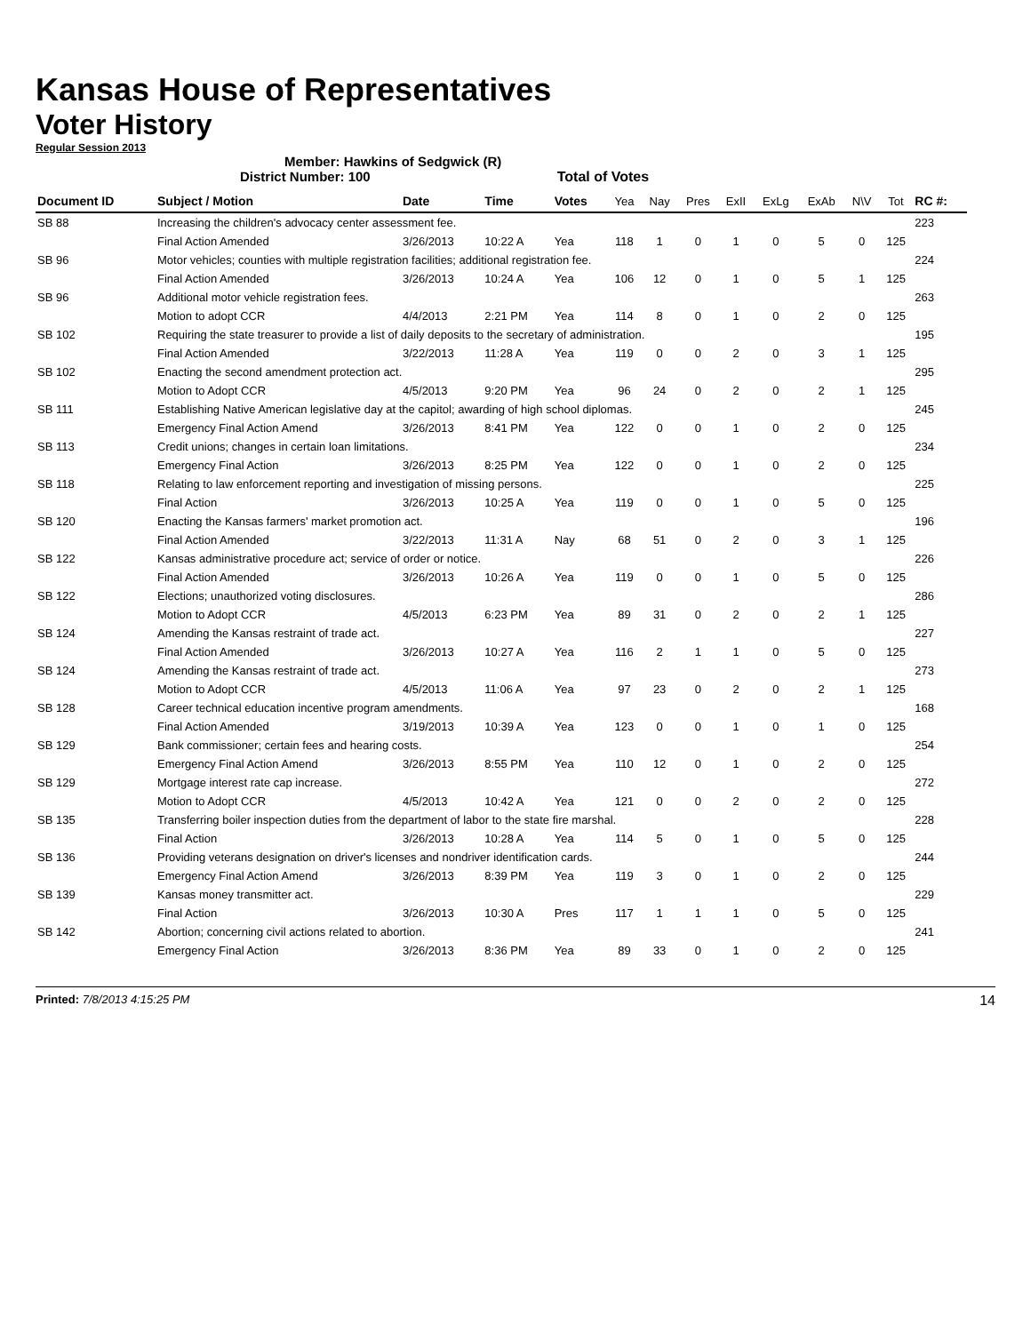Kansas House of Representatives
Voter History
Regular Session 2013
Member: Hawkins of Sedgwick (R)
District Number: 100 Total of Votes
| Document ID | Subject / Motion | Date | Time | Votes | Yea | Nay | Pres | ExII | ExLg | ExAb | N\V | Tot | RC #: |
| --- | --- | --- | --- | --- | --- | --- | --- | --- | --- | --- | --- | --- | --- |
| SB 88 | Increasing the children's advocacy center assessment fee. | | | | | | | | | | | | 223 |
| | Final Action Amended | 3/26/2013 | 10:22 A | Yea | 118 | 1 | 0 | 1 | 0 | 5 | 0 | 125 | |
| SB 96 | Motor vehicles; counties with multiple registration facilities; additional registration fee. | | | | | | | | | | | | 224 |
| | Final Action Amended | 3/26/2013 | 10:24 A | Yea | 106 | 12 | 0 | 1 | 0 | 5 | 1 | 125 | |
| SB 96 | Additional motor vehicle registration fees. | | | | | | | | | | | | 263 |
| | Motion to adopt CCR | 4/4/2013 | 2:21 PM | Yea | 114 | 8 | 0 | 1 | 0 | 2 | 0 | 125 | |
| SB 102 | Requiring the state treasurer to provide a list of daily deposits to the secretary of administration. | | | | | | | | | | | | 195 |
| | Final Action Amended | 3/22/2013 | 11:28 A | Yea | 119 | 0 | 0 | 2 | 0 | 3 | 1 | 125 | |
| SB 102 | Enacting the second amendment protection act. | | | | | | | | | | | | 295 |
| | Motion to Adopt CCR | 4/5/2013 | 9:20 PM | Yea | 96 | 24 | 0 | 2 | 0 | 2 | 1 | 125 | |
| SB 111 | Establishing Native American legislative day at the capitol; awarding of high school diplomas. | | | | | | | | | | | | 245 |
| | Emergency Final Action Amend | 3/26/2013 | 8:41 PM | Yea | 122 | 0 | 0 | 1 | 0 | 2 | 0 | 125 | |
| SB 113 | Credit unions; changes in certain loan limitations. | | | | | | | | | | | | 234 |
| | Emergency Final Action | 3/26/2013 | 8:25 PM | Yea | 122 | 0 | 0 | 1 | 0 | 2 | 0 | 125 | |
| SB 118 | Relating to law enforcement reporting and investigation of missing persons. | | | | | | | | | | | | 225 |
| | Final Action | 3/26/2013 | 10:25 A | Yea | 119 | 0 | 0 | 1 | 0 | 5 | 0 | 125 | |
| SB 120 | Enacting the Kansas farmers' market promotion act. | | | | | | | | | | | | 196 |
| | Final Action Amended | 3/22/2013 | 11:31 A | Nay | 68 | 51 | 0 | 2 | 0 | 3 | 1 | 125 | |
| SB 122 | Kansas administrative procedure act; service of order or notice. | | | | | | | | | | | | 226 |
| | Final Action Amended | 3/26/2013 | 10:26 A | Yea | 119 | 0 | 0 | 1 | 0 | 5 | 0 | 125 | |
| SB 122 | Elections; unauthorized voting disclosures. | | | | | | | | | | | | 286 |
| | Motion to Adopt CCR | 4/5/2013 | 6:23 PM | Yea | 89 | 31 | 0 | 2 | 0 | 2 | 1 | 125 | |
| SB 124 | Amending the Kansas restraint of trade act. | | | | | | | | | | | | 227 |
| | Final Action Amended | 3/26/2013 | 10:27 A | Yea | 116 | 2 | 1 | 1 | 0 | 5 | 0 | 125 | |
| SB 124 | Amending the Kansas restraint of trade act. | | | | | | | | | | | | 273 |
| | Motion to Adopt CCR | 4/5/2013 | 11:06 A | Yea | 97 | 23 | 0 | 2 | 0 | 2 | 1 | 125 | |
| SB 128 | Career technical education incentive program amendments. | | | | | | | | | | | | 168 |
| | Final Action Amended | 3/19/2013 | 10:39 A | Yea | 123 | 0 | 0 | 1 | 0 | 1 | 0 | 125 | |
| SB 129 | Bank commissioner; certain fees and hearing costs. | | | | | | | | | | | | 254 |
| | Emergency Final Action Amend | 3/26/2013 | 8:55 PM | Yea | 110 | 12 | 0 | 1 | 0 | 2 | 0 | 125 | |
| SB 129 | Mortgage interest rate cap increase. | | | | | | | | | | | | 272 |
| | Motion to Adopt CCR | 4/5/2013 | 10:42 A | Yea | 121 | 0 | 0 | 2 | 0 | 2 | 0 | 125 | |
| SB 135 | Transferring boiler inspection duties from the department of labor to the state fire marshal. | | | | | | | | | | | | 228 |
| | Final Action | 3/26/2013 | 10:28 A | Yea | 114 | 5 | 0 | 1 | 0 | 5 | 0 | 125 | |
| SB 136 | Providing veterans designation on driver's licenses and nondriver identification cards. | | | | | | | | | | | | 244 |
| | Emergency Final Action Amend | 3/26/2013 | 8:39 PM | Yea | 119 | 3 | 0 | 1 | 0 | 2 | 0 | 125 | |
| SB 139 | Kansas money transmitter act. | | | | | | | | | | | | 229 |
| | Final Action | 3/26/2013 | 10:30 A | Pres | 117 | 1 | 1 | 1 | 0 | 5 | 0 | 125 | |
| SB 142 | Abortion; concerning civil actions related to abortion. | | | | | | | | | | | | 241 |
| | Emergency Final Action | 3/26/2013 | 8:36 PM | Yea | 89 | 33 | 0 | 1 | 0 | 2 | 0 | 125 | |
Printed: 7/8/2013 4:15:25 PM 14